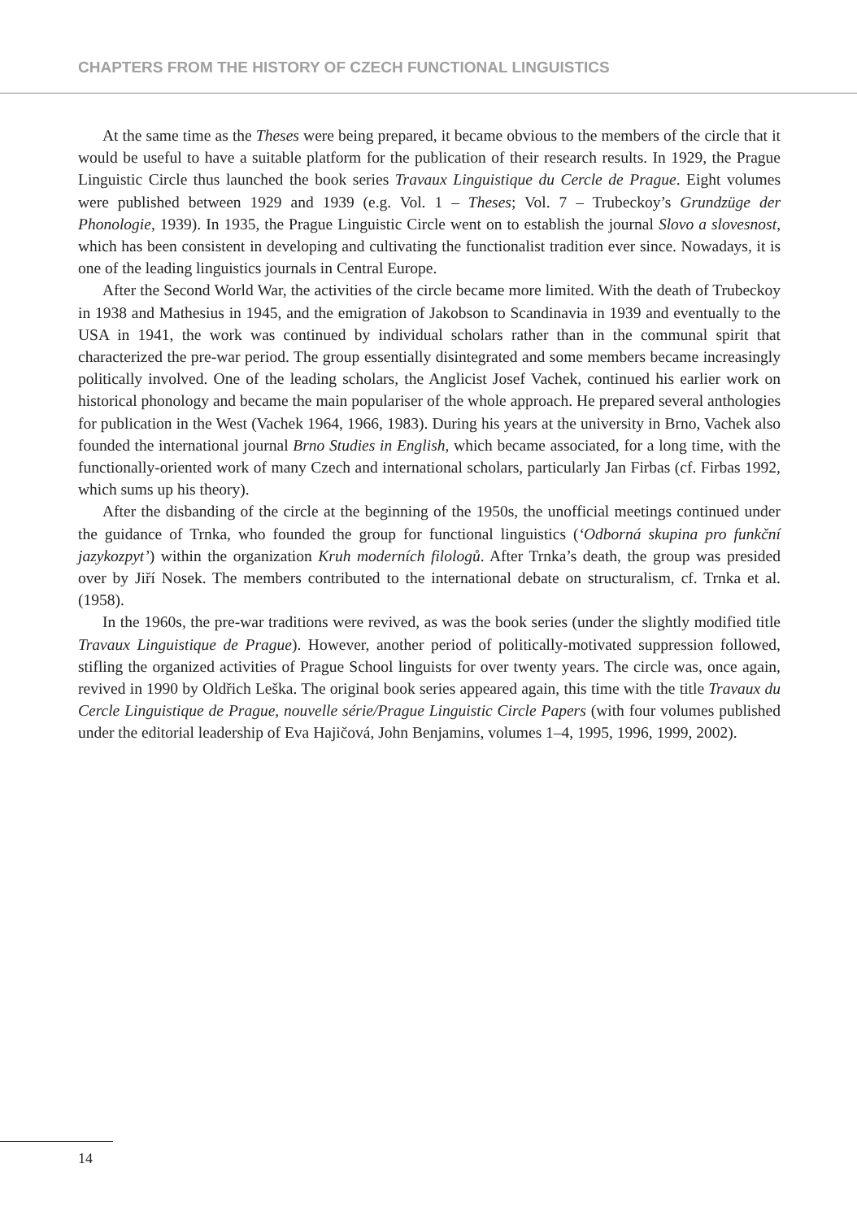CHAPTERS FROM THE HISTORY OF CZECH FUNCTIONAL LINGUISTICS
At the same time as the Theses were being prepared, it became obvious to the members of the circle that it would be useful to have a suitable platform for the publication of their research results. In 1929, the Prague Linguistic Circle thus launched the book series Travaux Linguistique du Cercle de Prague. Eight volumes were published between 1929 and 1939 (e.g. Vol. 1 – Theses; Vol. 7 – Trubeckoy’s Grundzüge der Phonologie, 1939). In 1935, the Prague Linguistic Circle went on to establish the journal Slovo a slovesnost, which has been consistent in developing and cultivating the functionalist tradition ever since. Nowadays, it is one of the leading linguistics journals in Central Europe.
After the Second World War, the activities of the circle became more limited. With the death of Trubeckoy in 1938 and Mathesius in 1945, and the emigration of Jakobson to Scandinavia in 1939 and eventually to the USA in 1941, the work was continued by individual scholars rather than in the communal spirit that characterized the pre-war period. The group essentially disintegrated and some members became increasingly politically involved. One of the leading scholars, the Anglicist Josef Vachek, continued his earlier work on historical phonology and became the main populariser of the whole approach. He prepared several anthologies for publication in the West (Vachek 1964, 1966, 1983). During his years at the university in Brno, Vachek also founded the international journal Brno Studies in English, which became associated, for a long time, with the functionally-oriented work of many Czech and international scholars, particularly Jan Firbas (cf. Firbas 1992, which sums up his theory).
After the disbanding of the circle at the beginning of the 1950s, the unofficial meetings continued under the guidance of Trnka, who founded the group for functional linguistics (‘Odborná skupina pro funkční jazykozpyt’) within the organization Kruh moderních filologů. After Trnka’s death, the group was presided over by Jiří Nosek. The members contributed to the international debate on structuralism, cf. Trnka et al. (1958).
In the 1960s, the pre-war traditions were revived, as was the book series (under the slightly modified title Travaux Linguistique de Prague). However, another period of politically-motivated suppression followed, stifling the organized activities of Prague School linguists for over twenty years. The circle was, once again, revived in 1990 by Oldřich Leška. The original book series appeared again, this time with the title Travaux du Cercle Linguistique de Prague, nouvelle série/Prague Linguistic Circle Papers (with four volumes published under the editorial leadership of Eva Hajičová, John Benjamins, volumes 1–4, 1995, 1996, 1999, 2002).
14